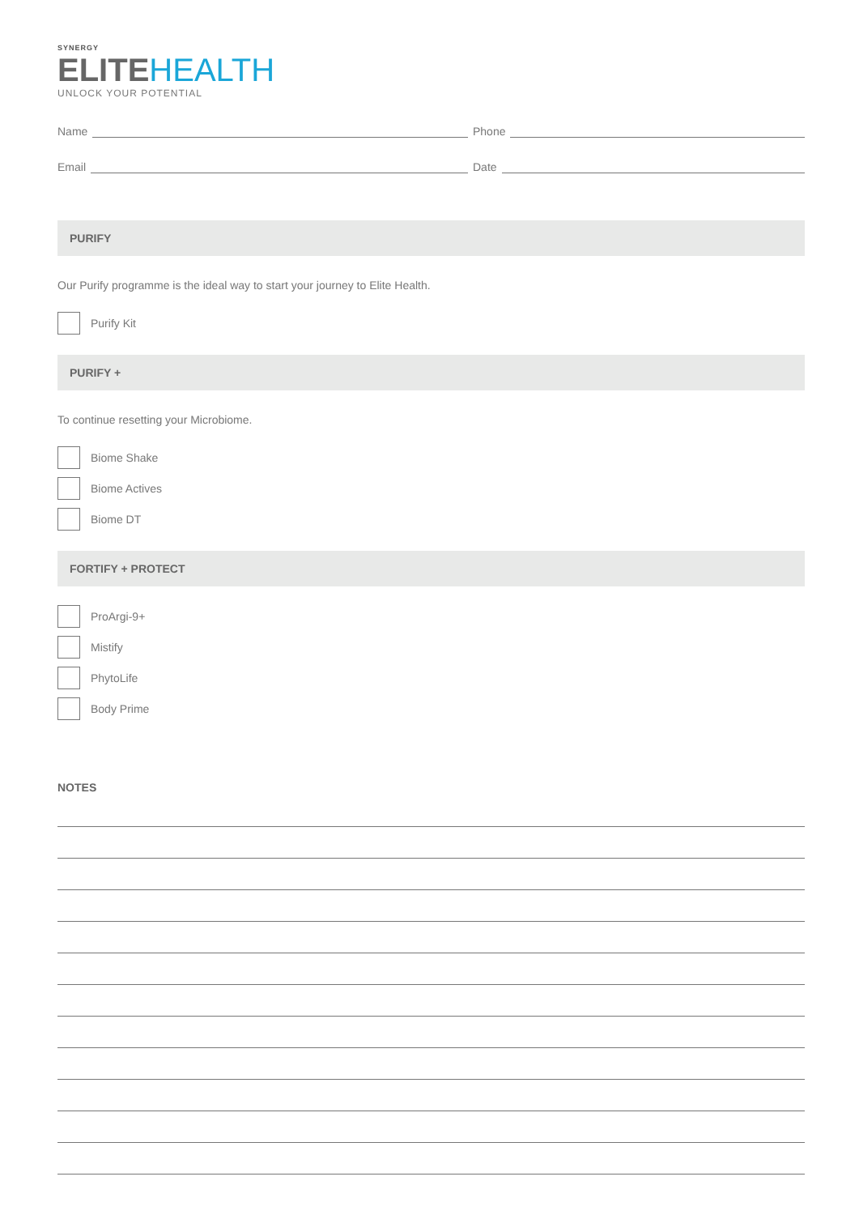SYNERGY
ELITE HEALTH
UNLOCK YOUR POTENTIAL
Name
Phone
Email
Date
PURIFY
Our Purify programme is the ideal way to start your journey to Elite Health.
Purify Kit
PURIFY +
To continue resetting your Microbiome.
Biome Shake
Biome Actives
Biome DT
FORTIFY + PROTECT
ProArgi-9+
Mistify
PhytoLife
Body Prime
NOTES